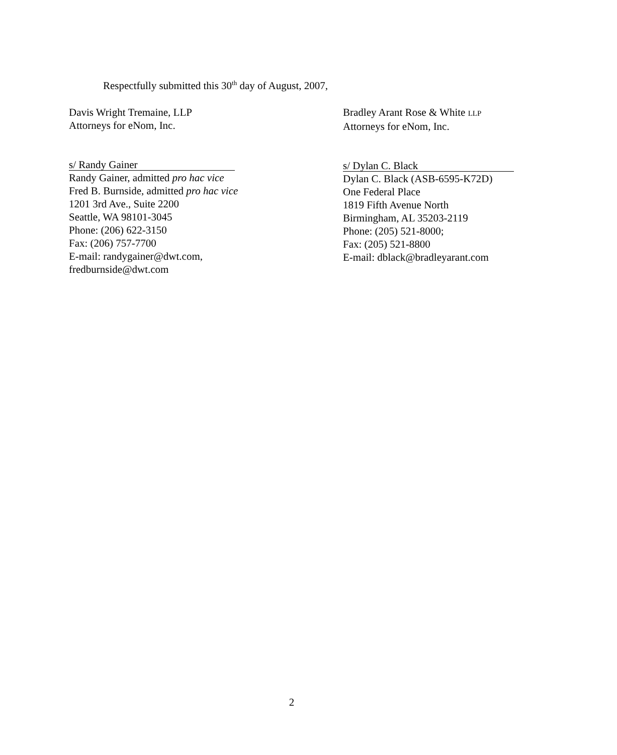Respectfully submitted this 30<sup>th</sup> day of August, 2007,
Davis Wright Tremaine, LLP
Attorneys for eNom, Inc.
s/ Randy Gainer
Randy Gainer, admitted pro hac vice
Fred B. Burnside, admitted pro hac vice
1201 3rd Ave., Suite 2200
Seattle, WA 98101-3045
Phone: (206) 622-3150
Fax: (206) 757-7700
E-mail: randygainer@dwt.com,
fredburnside@dwt.com
Bradley Arant Rose & White LLP
Attorneys for eNom, Inc.
s/ Dylan C. Black
Dylan C. Black (ASB-6595-K72D)
One Federal Place
1819 Fifth Avenue North
Birmingham, AL 35203-2119
Phone: (205) 521-8000;
Fax: (205) 521-8800
E-mail: dblack@bradleyarant.com
2